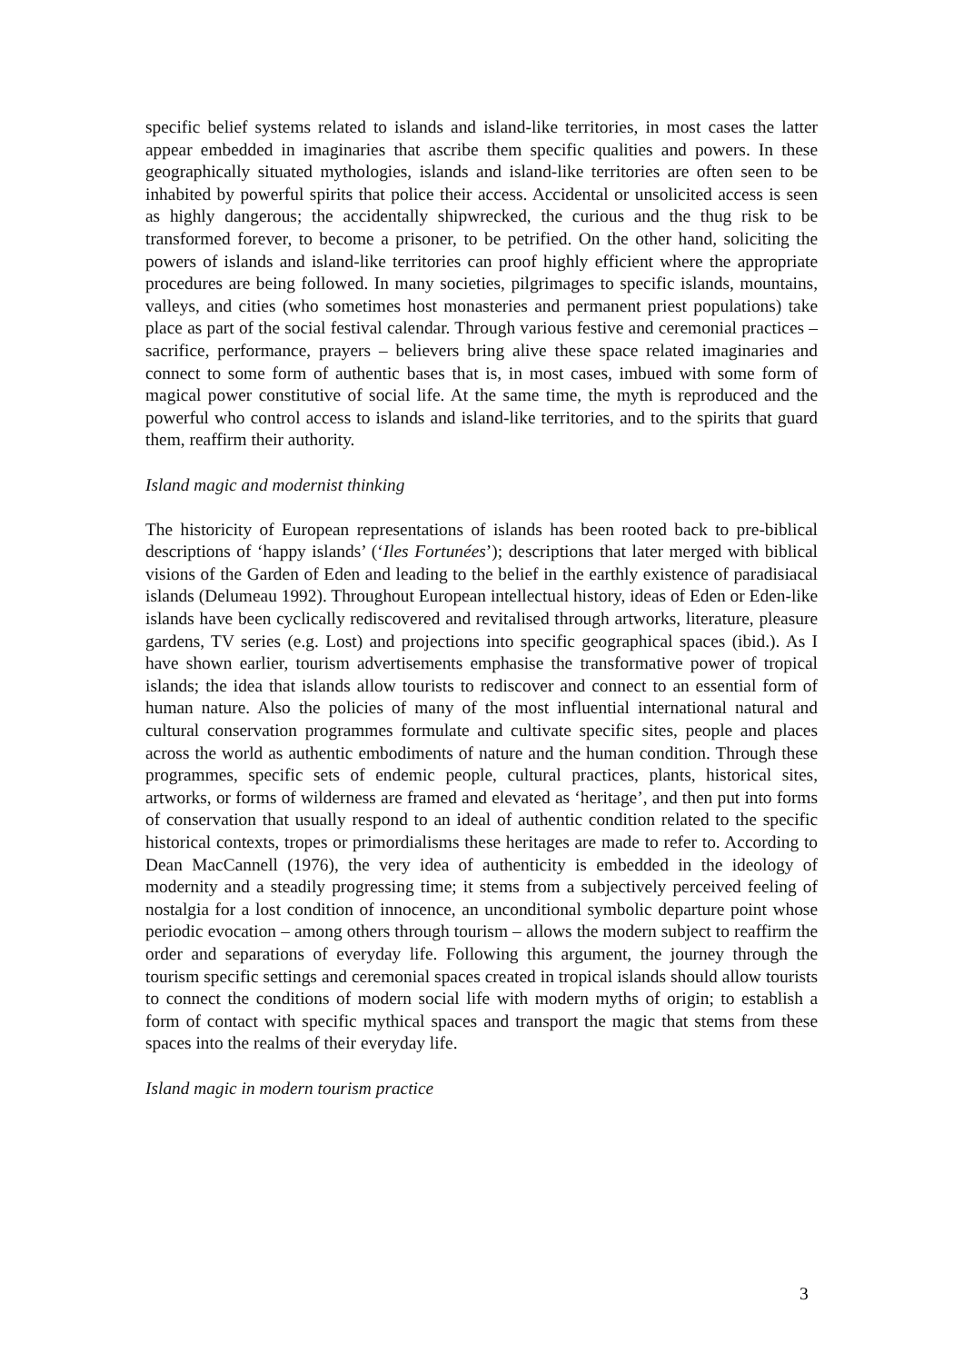specific belief systems related to islands and island-like territories, in most cases the latter appear embedded in imaginaries that ascribe them specific qualities and powers. In these geographically situated mythologies, islands and island-like territories are often seen to be inhabited by powerful spirits that police their access. Accidental or unsolicited access is seen as highly dangerous; the accidentally shipwrecked, the curious and the thug risk to be transformed forever, to become a prisoner, to be petrified. On the other hand, soliciting the powers of islands and island-like territories can proof highly efficient where the appropriate procedures are being followed. In many societies, pilgrimages to specific islands, mountains, valleys, and cities (who sometimes host monasteries and permanent priest populations) take place as part of the social festival calendar. Through various festive and ceremonial practices – sacrifice, performance, prayers – believers bring alive these space related imaginaries and connect to some form of authentic bases that is, in most cases, imbued with some form of magical power constitutive of social life. At the same time, the myth is reproduced and the powerful who control access to islands and island-like territories, and to the spirits that guard them, reaffirm their authority.
Island magic and modernist thinking
The historicity of European representations of islands has been rooted back to pre-biblical descriptions of ‘happy islands’ (‘Iles Fortunées’); descriptions that later merged with biblical visions of the Garden of Eden and leading to the belief in the earthly existence of paradisiacal islands (Delumeau 1992). Throughout European intellectual history, ideas of Eden or Eden-like islands have been cyclically rediscovered and revitalised through artworks, literature, pleasure gardens, TV series (e.g. Lost) and projections into specific geographical spaces (ibid.). As I have shown earlier, tourism advertisements emphasise the transformative power of tropical islands; the idea that islands allow tourists to rediscover and connect to an essential form of human nature. Also the policies of many of the most influential international natural and cultural conservation programmes formulate and cultivate specific sites, people and places across the world as authentic embodiments of nature and the human condition. Through these programmes, specific sets of endemic people, cultural practices, plants, historical sites, artworks, or forms of wilderness are framed and elevated as ‘heritage’, and then put into forms of conservation that usually respond to an ideal of authentic condition related to the specific historical contexts, tropes or primordialisms these heritages are made to refer to. According to Dean MacCannell (1976), the very idea of authenticity is embedded in the ideology of modernity and a steadily progressing time; it stems from a subjectively perceived feeling of nostalgia for a lost condition of innocence, an unconditional symbolic departure point whose periodic evocation – among others through tourism – allows the modern subject to reaffirm the order and separations of everyday life. Following this argument, the journey through the tourism specific settings and ceremonial spaces created in tropical islands should allow tourists to connect the conditions of modern social life with modern myths of origin; to establish a form of contact with specific mythical spaces and transport the magic that stems from these spaces into the realms of their everyday life.
Island magic in modern tourism practice
3